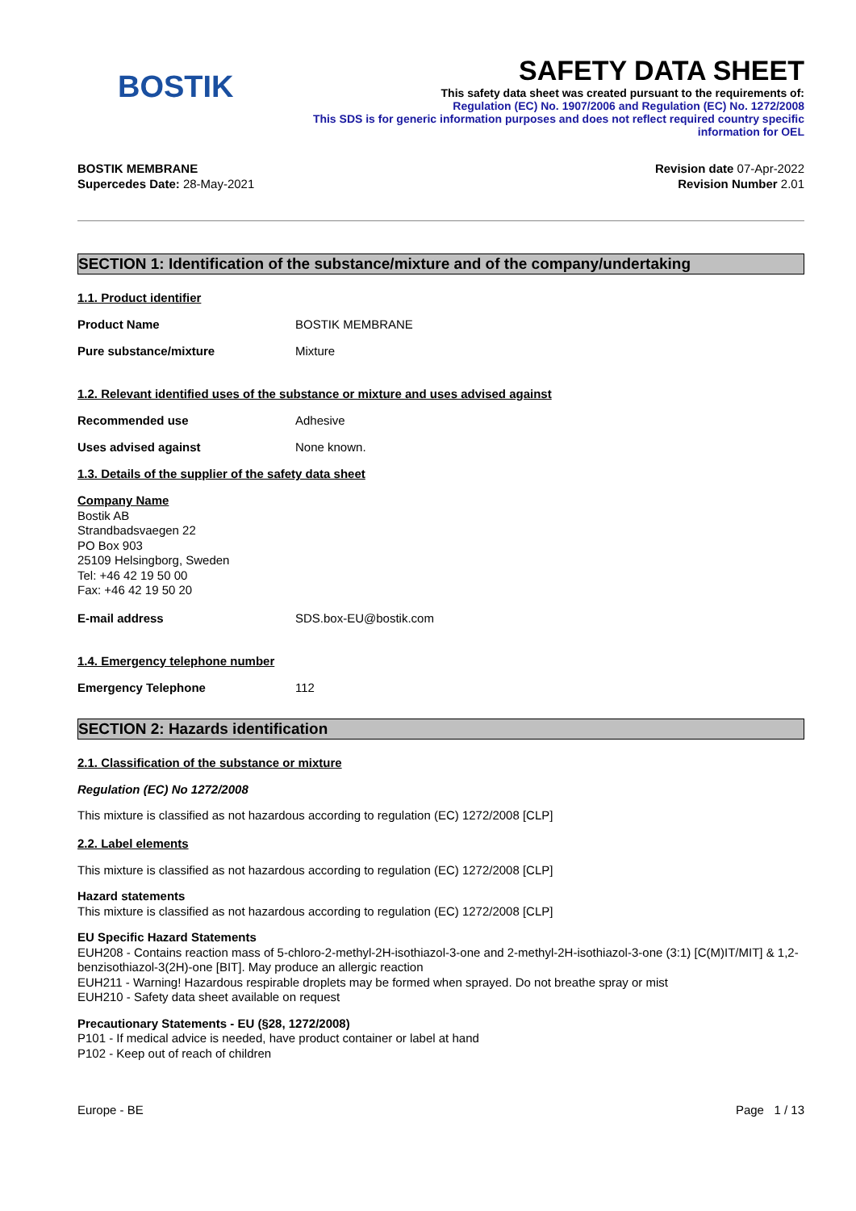BOSTIK
SAFETY DATA SHEET
This safety data sheet was created pursuant to the requirements of:
Regulation (EC) No. 1907/2006 and Regulation (EC) No. 1272/2008
This SDS is for generic information purposes and does not reflect required country specific
information for OEL
BOSTIK MEMBRANE
Supercedes Date: 28-May-2021
Revision date 07-Apr-2022
Revision Number 2.01
SECTION 1: Identification of the substance/mixture and of the company/undertaking
1.1. Product identifier
Product Name BOSTIK MEMBRANE
Pure substance/mixture Mixture
1.2. Relevant identified uses of the substance or mixture and uses advised against
Recommended use Adhesive
Uses advised against None known.
1.3. Details of the supplier of the safety data sheet
Company Name
Bostik AB
Strandbadsvaegen 22
PO Box 903
25109 Helsingborg, Sweden
Tel: +46 42 19 50 00
Fax: +46 42 19 50 20
E-mail address SDS.box-EU@bostik.com
1.4. Emergency telephone number
Emergency Telephone 112
SECTION 2: Hazards identification
2.1. Classification of the substance or mixture
Regulation (EC) No 1272/2008
This mixture is classified as not hazardous according to regulation (EC) 1272/2008 [CLP]
2.2. Label elements
This mixture is classified as not hazardous according to regulation (EC) 1272/2008 [CLP]
Hazard statements
This mixture is classified as not hazardous according to regulation (EC) 1272/2008 [CLP]
EU Specific Hazard Statements
EUH208 - Contains reaction mass of 5-chloro-2-methyl-2H-isothiazol-3-one and 2-methyl-2H-isothiazol-3-one (3:1) [C(M)IT/MIT] & 1,2-benzisothiazol-3(2H)-one [BIT]. May produce an allergic reaction
EUH211 - Warning! Hazardous respirable droplets may be formed when sprayed. Do not breathe spray or mist
EUH210 - Safety data sheet available on request
Precautionary Statements - EU (§28, 1272/2008)
P101 - If medical advice is needed, have product container or label at hand
P102 - Keep out of reach of children
Europe - BE Page 1 / 13